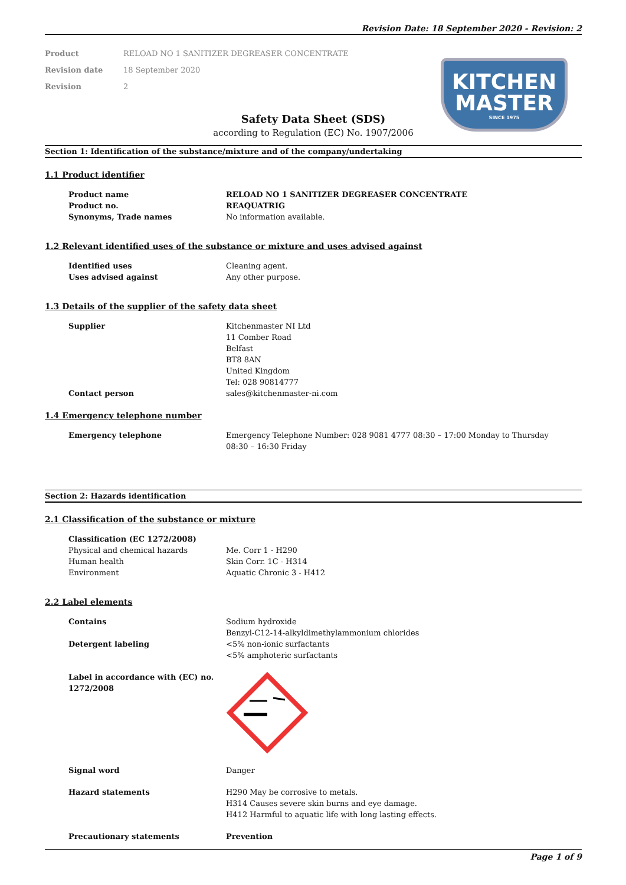Revision Date: 18 September 2020 - Revision: 2
Product RELOAD NO 1 SANITIZER DEGREASER CONCENTRATE
Revision date 18 September 2020
Revision 2
KITCHEN
MASTER
SINCE 1975
Safety Data Sheet (SDS)
according to Regulation (EC) No. 1907/2006
Section 1: Identification of the substance/mixture and of the company/undertaking
1.1 Product identifier
Product name RELOAD NO 1 SANITIZER DEGREASER CONCENTRATE
Product no. REAQUATRIG
Synonyms, Trade names No information available.
1.2 Relevant identified uses of the substance or mixture and uses advised against
Identified uses Cleaning agent.
Uses advised against Any other purpose.
1.3 Details of the supplier of the safety data sheet
Supplier Kitchenmaster NI Ltd
11 Comber Road
Belfast
BT8 8AN
United Kingdom
Tel: 028 90814777
Contact person sales@kitchenmaster-ni.com
1.4 Emergency telephone number
Emergency telephone Emergency Telephone Number: 028 9081 4777 08:30 – 17:00 Monday to Thursday 08:30 – 16:30 Friday
Section 2: Hazards identification
2.1 Classification of the substance or mixture
Classification (EC 1272/2008)
Physical and chemical hazards Me. Corr 1 - H290
Human health Skin Corr. 1C - H314
Environment Aquatic Chronic 3 - H412
2.2 Label elements
Contains Sodium hydroxide
Benzyl-C12-14-alkyldimethylammonium chlorides
Detergent labeling <5% non-ionic surfactants
<5% amphoteric surfactants
Label in accordance with (EC) no. 1272/2008
Signal word Danger
Hazard statements H290 May be corrosive to metals.
H314 Causes severe skin burns and eye damage.
H412 Harmful to aquatic life with long lasting effects.
Precautionary statements Prevention
Page 1 of 9